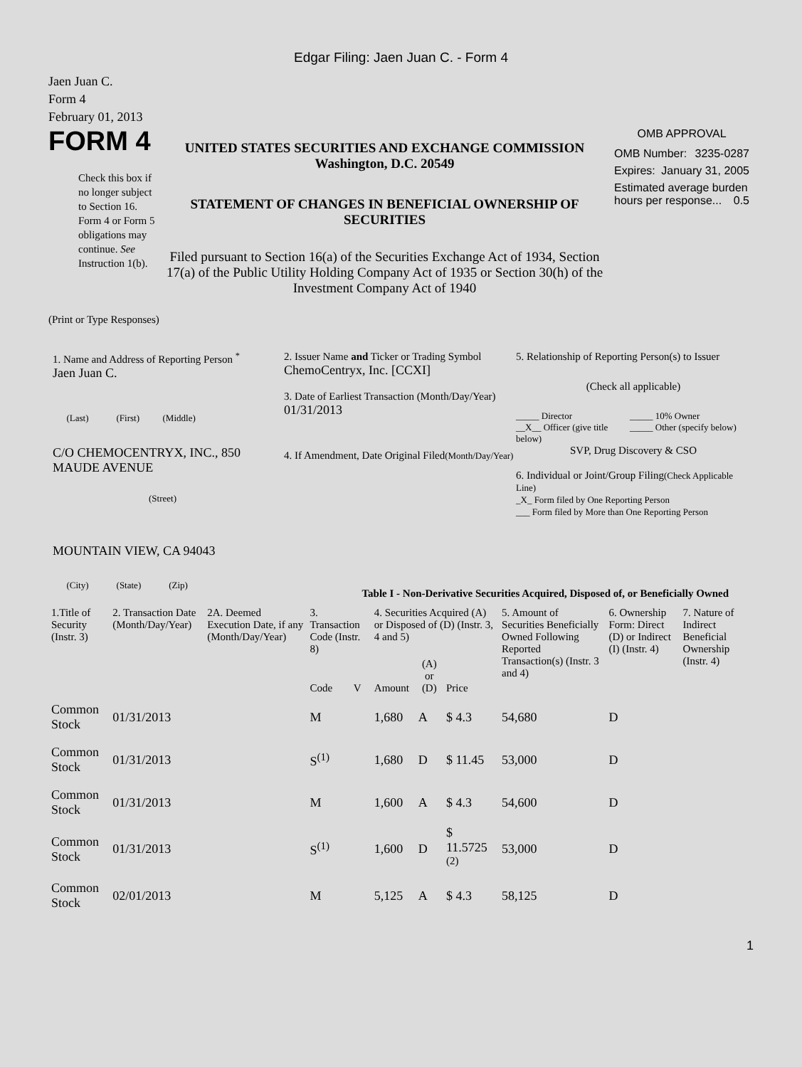Edgar Filing: Jaen Juan C. - Form 4
Jaen Juan C.
Form 4
February 01, 2013
FORM 4
Check this box if no longer subject to Section 16. Form 4 or Form 5 obligations may continue. See Instruction 1(b).
UNITED STATES SECURITIES AND EXCHANGE COMMISSION
Washington, D.C. 20549
STATEMENT OF CHANGES IN BENEFICIAL OWNERSHIP OF SECURITIES
Filed pursuant to Section 16(a) of the Securities Exchange Act of 1934, Section 17(a) of the Public Utility Holding Company Act of 1935 or Section 30(h) of the Investment Company Act of 1940
OMB APPROVAL
OMB Number: 3235-0287
Expires: January 31, 2005
Estimated average burden hours per response... 0.5
(Print or Type Responses)
1. Name and Address of Reporting Person <sup>*</sup>
Jaen Juan C.
(Last) (First) (Middle)
C/O CHEMOCENTRYX, INC., 850 MAUDE AVENUE
(Street)
MOUNTAIN VIEW, CA 94043
(City) (State) (Zip)
2. Issuer Name and Ticker or Trading Symbol
ChemoCentryx, Inc. [CCXI]
3. Date of Earliest Transaction (Month/Day/Year)
01/31/2013
4. If Amendment, Date Original Filed(Month/Day/Year)
5. Relationship of Reporting Person(s) to Issuer
(Check all applicable)
_____ Director
__X__ Officer (give title below)
_____ 10% Owner
_____ Other (specify below)
SVP, Drug Discovery & CSO
6. Individual or Joint/Group Filing(Check Applicable Line)
_X_ Form filed by One Reporting Person
___ Form filed by More than One Reporting Person
Table I - Non-Derivative Securities Acquired, Disposed of, or Beneficially Owned
| 1.Title of Security (Instr. 3) | 2. Transaction Date (Month/Day/Year) | 2A. Deemed Execution Date, if any (Month/Day/Year) | 3. Transaction Code (Instr. 8) | | 4. Securities Acquired (A) or Disposed of (D) (Instr. 3, 4 and 5) | | | 5. Amount of Securities Beneficially Owned Following Reported Transaction(s) (Instr. 3 and 4) | 6. Ownership Form: Direct (D) or Indirect (I) (Instr. 4) | 7. Nature of Indirect Beneficial Ownership (Instr. 4) |
| --- | --- | --- | --- | --- | --- | --- | --- | --- | --- | --- |
| | | | Code | V | Amount | (A) or (D) | Price | | | |
| Common Stock | 01/31/2013 | | M | | 1,680 | A | $ 4.3 | 54,680 | D | |
| Common Stock | 01/31/2013 | | S<sup>(1)</sup> | | 1,680 | D | $ 11.45 | 53,000 | D | |
| Common Stock | 01/31/2013 | | M | | 1,600 | A | $ 4.3 | 54,600 | D | |
| Common Stock | 01/31/2013 | | S<sup>(1)</sup> | | 1,600 | D | $ 11.5725 <sup>(2)</sup> | 53,000 | D | |
| Common Stock | 02/01/2013 | | M | | 5,125 | A | $ 4.3 | 58,125 | D | |
1